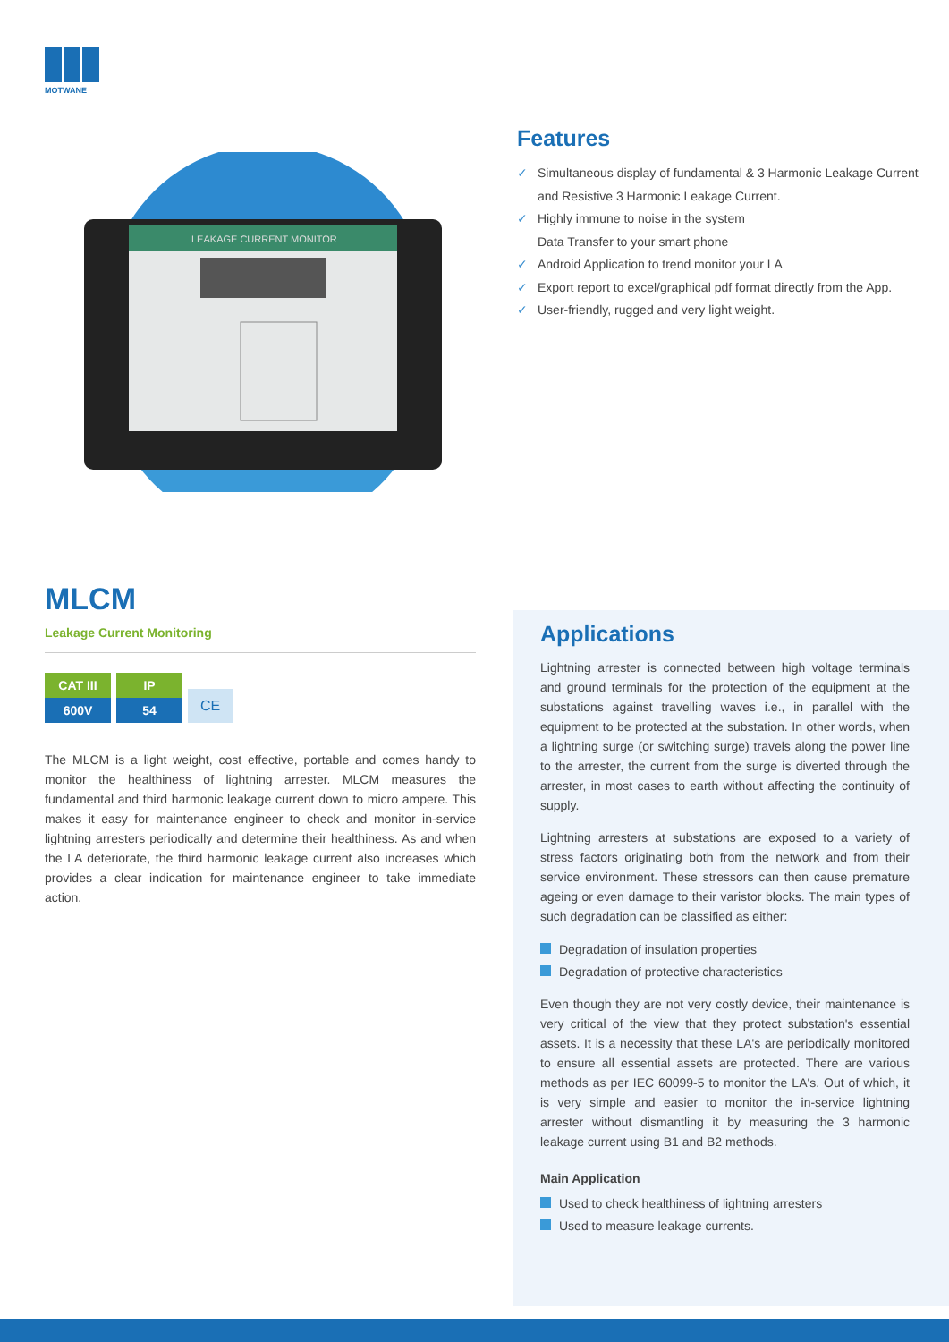MOTWANE
LEAKAGE CURRENT MONITOR
Features
✓ Simultaneous display of fundamental & 3 Harmonic Leakage Current and Resistive 3 Harmonic Leakage Current.
✓ Highly immune to noise in the system
Data Transfer to your smart phone
✓ Android Application to trend monitor your LA
✓ Export report to excel/graphical pdf format directly from the App.
✓ User-friendly, rugged and very light weight.
MLCM
Leakage Current Monitoring
CAT III
600V
IP
54
CE
The MLCM is a light weight, cost effective, portable and comes handy to monitor the healthiness of lightning arrester. MLCM measures the fundamental and third harmonic leakage current down to micro ampere. This makes it easy for maintenance engineer to check and monitor in-service lightning arresters periodically and determine their healthiness. As and when the LA deteriorate, the third harmonic leakage current also increases which provides a clear indication for maintenance engineer to take immediate action.
Applications
Lightning arrester is connected between high voltage terminals and ground terminals for the protection of the equipment at the substations against travelling waves i.e., in parallel with the equipment to be protected at the substation. In other words, when a lightning surge (or switching surge) travels along the power line to the arrester, the current from the surge is diverted through the arrester, in most cases to earth without affecting the continuity of supply.
Lightning arresters at substations are exposed to a variety of stress factors originating both from the network and from their service environment. These stressors can then cause premature ageing or even damage to their varistor blocks. The main types of such degradation can be classified as either:
Degradation of insulation properties
Degradation of protective characteristics
Even though they are not very costly device, their maintenance is very critical of the view that they protect substation's essential assets. It is a necessity that these LA's are periodically monitored to ensure all essential assets are protected. There are various methods as per IEC 60099-5 to monitor the LA's. Out of which, it is very simple and easier to monitor the in-service lightning arrester without dismantling it by measuring the 3 harmonic leakage current using B1 and B2 methods.
Main Application
Used to check healthiness of lightning arresters
Used to measure leakage currents.